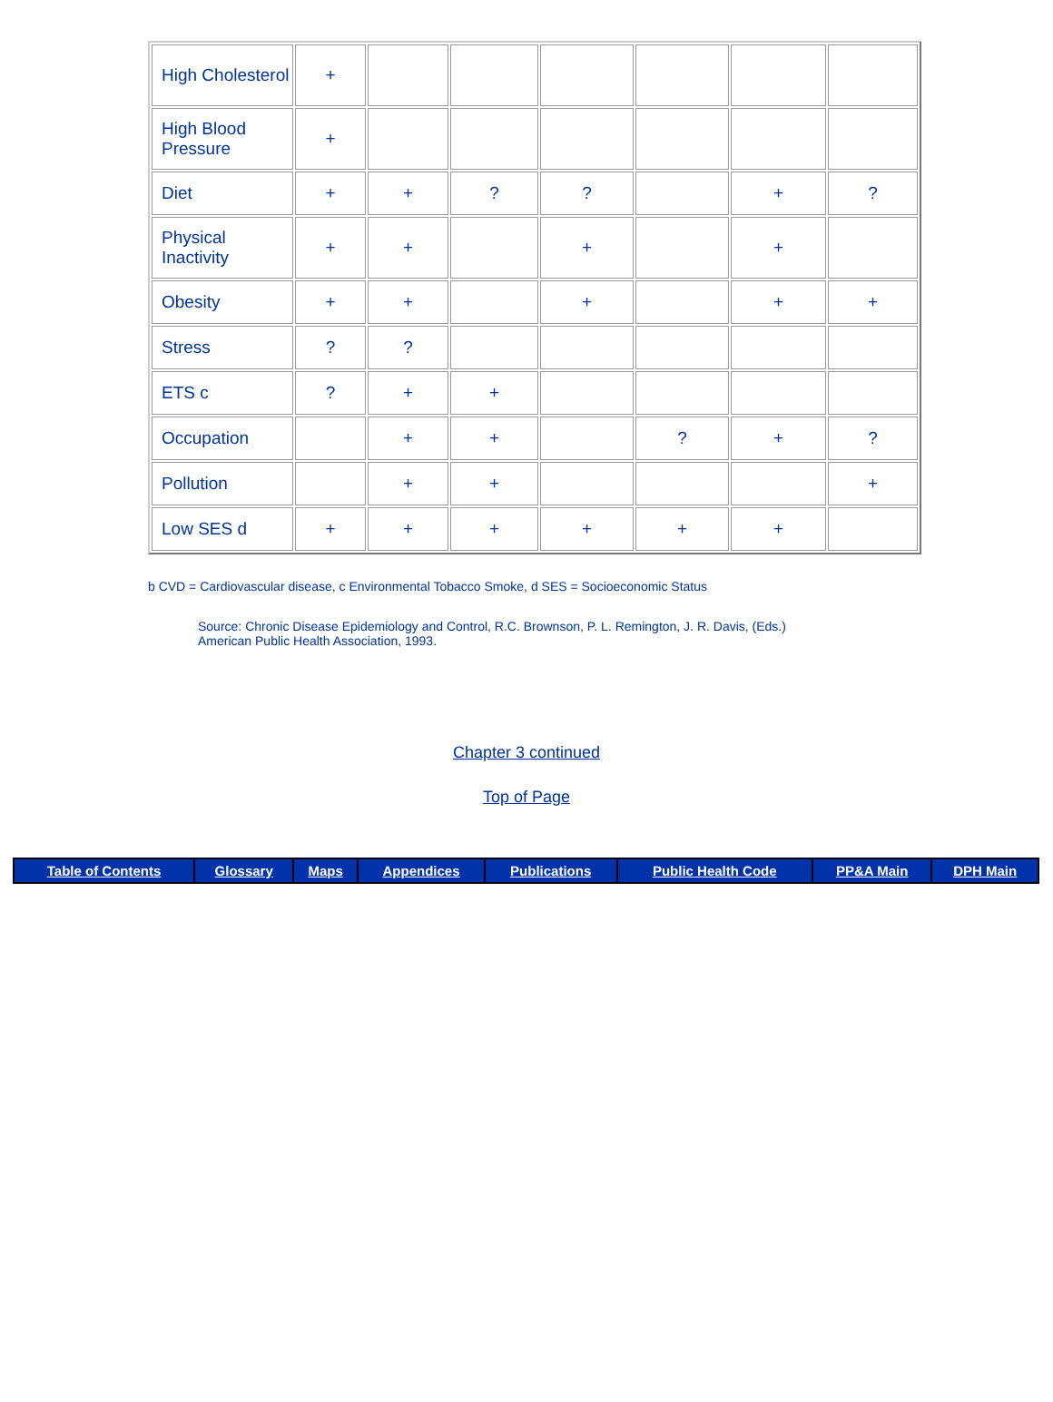| High Cholesterol | + | | | | | | |
| High Blood Pressure | + | | | | | | |
| Diet | + | + | ? | ? | | + | ? |
| Physical Inactivity | + | + | | + | | + | |
| Obesity | + | + | | + | | + | + |
| Stress | ? | ? | | | | | |
| ETS c | ? | + | + | | | | |
| Occupation | | + | + | | ? | + | ? |
| Pollution | | + | + | | | | + |
| Low SES d | + | + | + | + | + | + | |
b CVD = Cardiovascular disease, c Environmental Tobacco Smoke, d SES = Socioeconomic Status
Source: Chronic Disease Epidemiology and Control, R.C. Brownson, P. L. Remington, J. R. Davis, (Eds.)
American Public Health Association, 1993.
Chapter 3 continued
Top of Page
| Table of Contents | Glossary | Maps | Appendices | Publications | Public Health Code | PP&A Main | DPH Main |